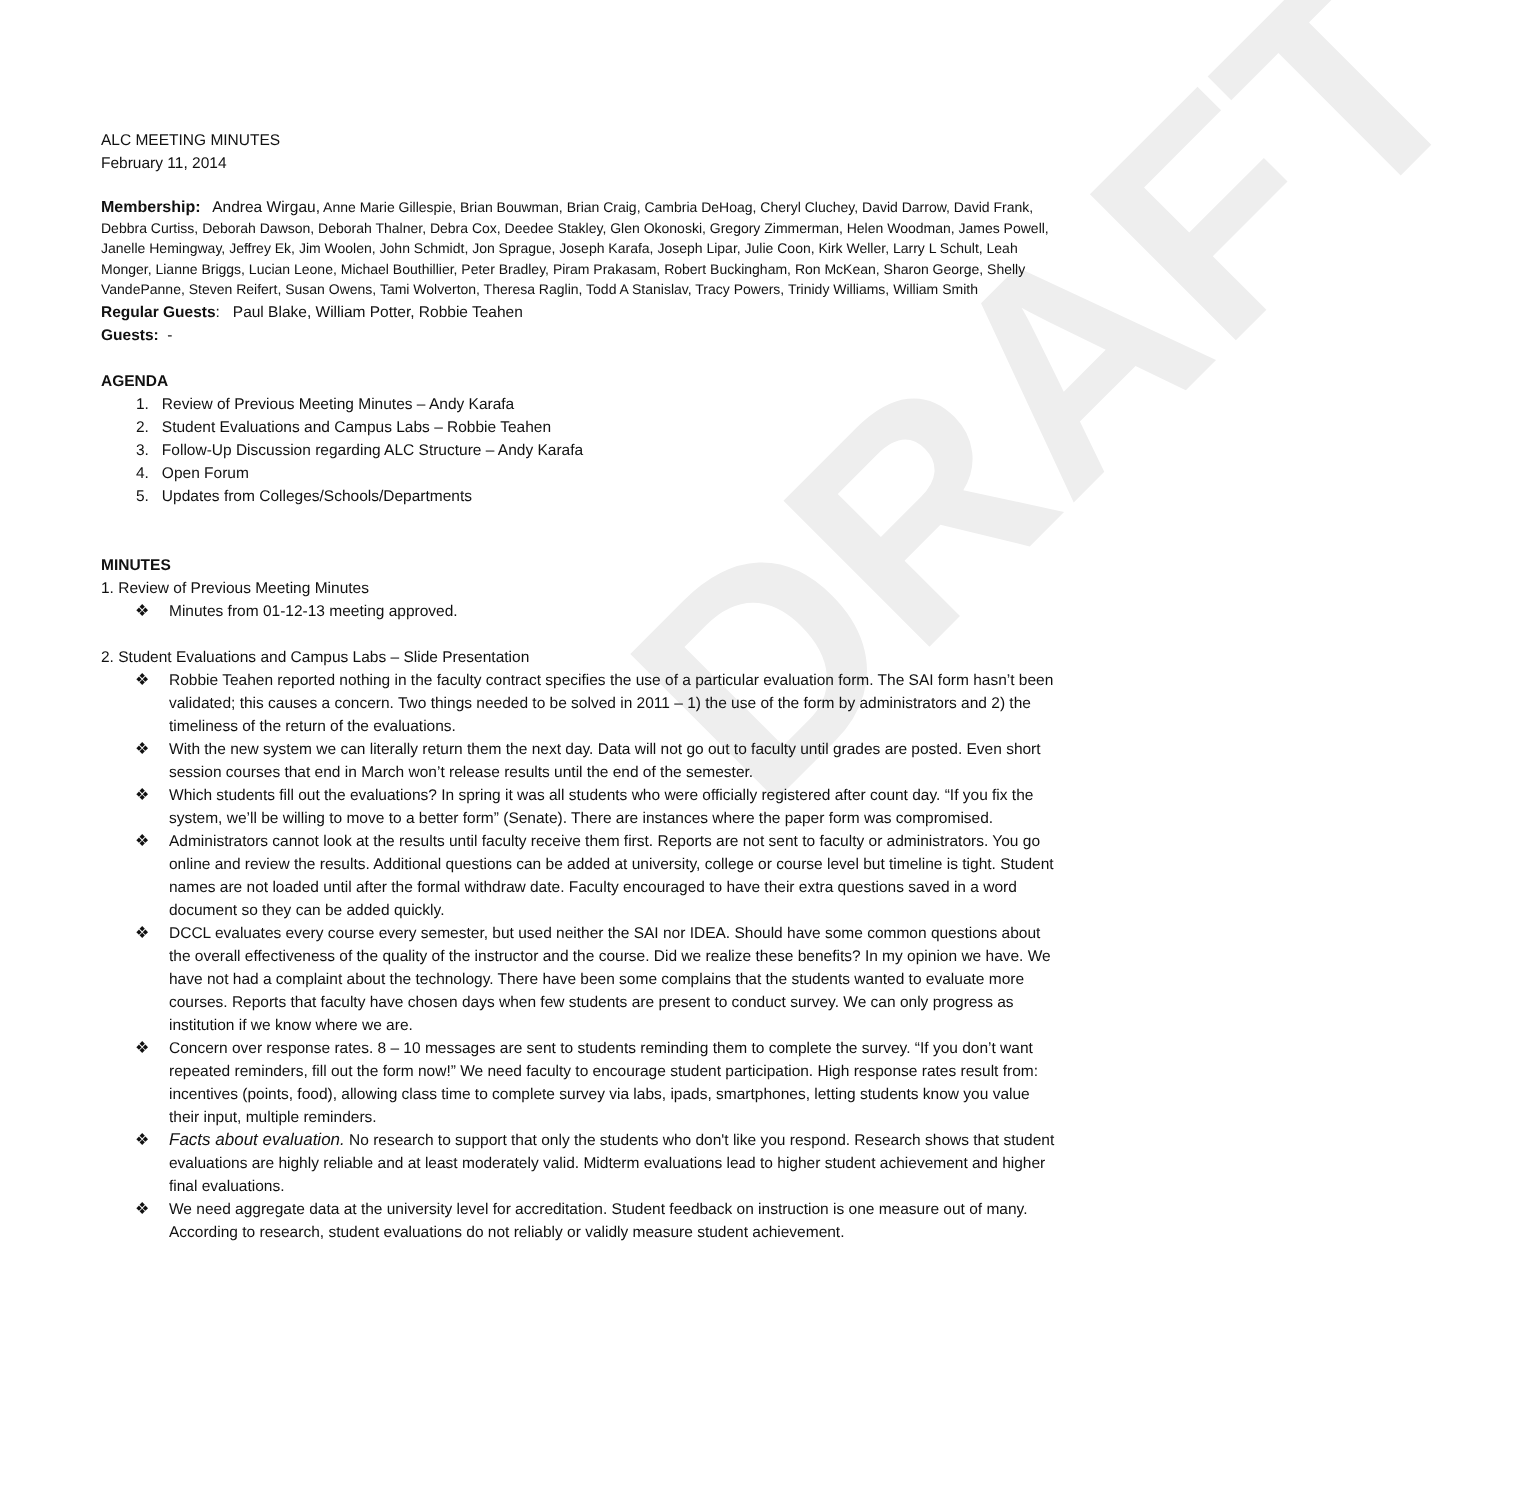DRAFT
ALC MEETING MINUTES
February 11, 2014
Membership: Andrea Wirgau, Anne Marie Gillespie, Brian Bouwman, Brian Craig, Cambria DeHoag, Cheryl Cluchey, David Darrow, David Frank, Debbra Curtiss, Deborah Dawson, Deborah Thalner, Debra Cox, Deedee Stakley, Glen Okonoski, Gregory Zimmerman, Helen Woodman, James Powell, Janelle Hemingway, Jeffrey Ek, Jim Woolen, John Schmidt, Jon Sprague, Joseph Karafa, Joseph Lipar, Julie Coon, Kirk Weller, Larry L Schult, Leah Monger, Lianne Briggs, Lucian Leone, Michael Bouthillier, Peter Bradley, Piram Prakasam, Robert Buckingham, Ron McKean, Sharon George, Shelly VandePanne, Steven Reifert, Susan Owens, Tami Wolverton, Theresa Raglin, Todd A Stanislav, Tracy Powers, Trinidy Williams, William Smith
Regular Guests: Paul Blake, William Potter, Robbie Teahen
Guests: -
AGENDA
1. Review of Previous Meeting Minutes – Andy Karafa
2. Student Evaluations and Campus Labs – Robbie Teahen
3. Follow-Up Discussion regarding ALC Structure – Andy Karafa
4. Open Forum
5. Updates from Colleges/Schools/Departments
MINUTES
1. Review of Previous Meeting Minutes
❖ Minutes from 01-12-13 meeting approved.
2. Student Evaluations and Campus Labs – Slide Presentation
❖ Robbie Teahen reported nothing in the faculty contract specifies the use of a particular evaluation form. The SAI form hasn’t been validated; this causes a concern. Two things needed to be solved in 2011 – 1) the use of the form by administrators and 2) the timeliness of the return of the evaluations.
❖ With the new system we can literally return them the next day. Data will not go out to faculty until grades are posted. Even short session courses that end in March won’t release results until the end of the semester.
❖ Which students fill out the evaluations? In spring it was all students who were officially registered after count day. “If you fix the system, we’ll be willing to move to a better form” (Senate). There are instances where the paper form was compromised.
❖ Administrators cannot look at the results until faculty receive them first. Reports are not sent to faculty or administrators. You go online and review the results. Additional questions can be added at university, college or course level but timeline is tight. Student names are not loaded until after the formal withdraw date. Faculty encouraged to have their extra questions saved in a word document so they can be added quickly.
❖ DCCL evaluates every course every semester, but used neither the SAI nor IDEA. Should have some common questions about the overall effectiveness of the quality of the instructor and the course. Did we realize these benefits? In my opinion we have. We have not had a complaint about the technology. There have been some complains that the students wanted to evaluate more courses. Reports that faculty have chosen days when few students are present to conduct survey. We can only progress as institution if we know where we are.
❖ Concern over response rates. 8 – 10 messages are sent to students reminding them to complete the survey. “If you don’t want repeated reminders, fill out the form now!” We need faculty to encourage student participation. High response rates result from: incentives (points, food), allowing class time to complete survey via labs, ipads, smartphones, letting students know you value their input, multiple reminders.
❖ Facts about evaluation. No research to support that only the students who don't like you respond. Research shows that student evaluations are highly reliable and at least moderately valid. Midterm evaluations lead to higher student achievement and higher final evaluations.
❖ We need aggregate data at the university level for accreditation. Student feedback on instruction is one measure out of many. According to research, student evaluations do not reliably or validly measure student achievement.